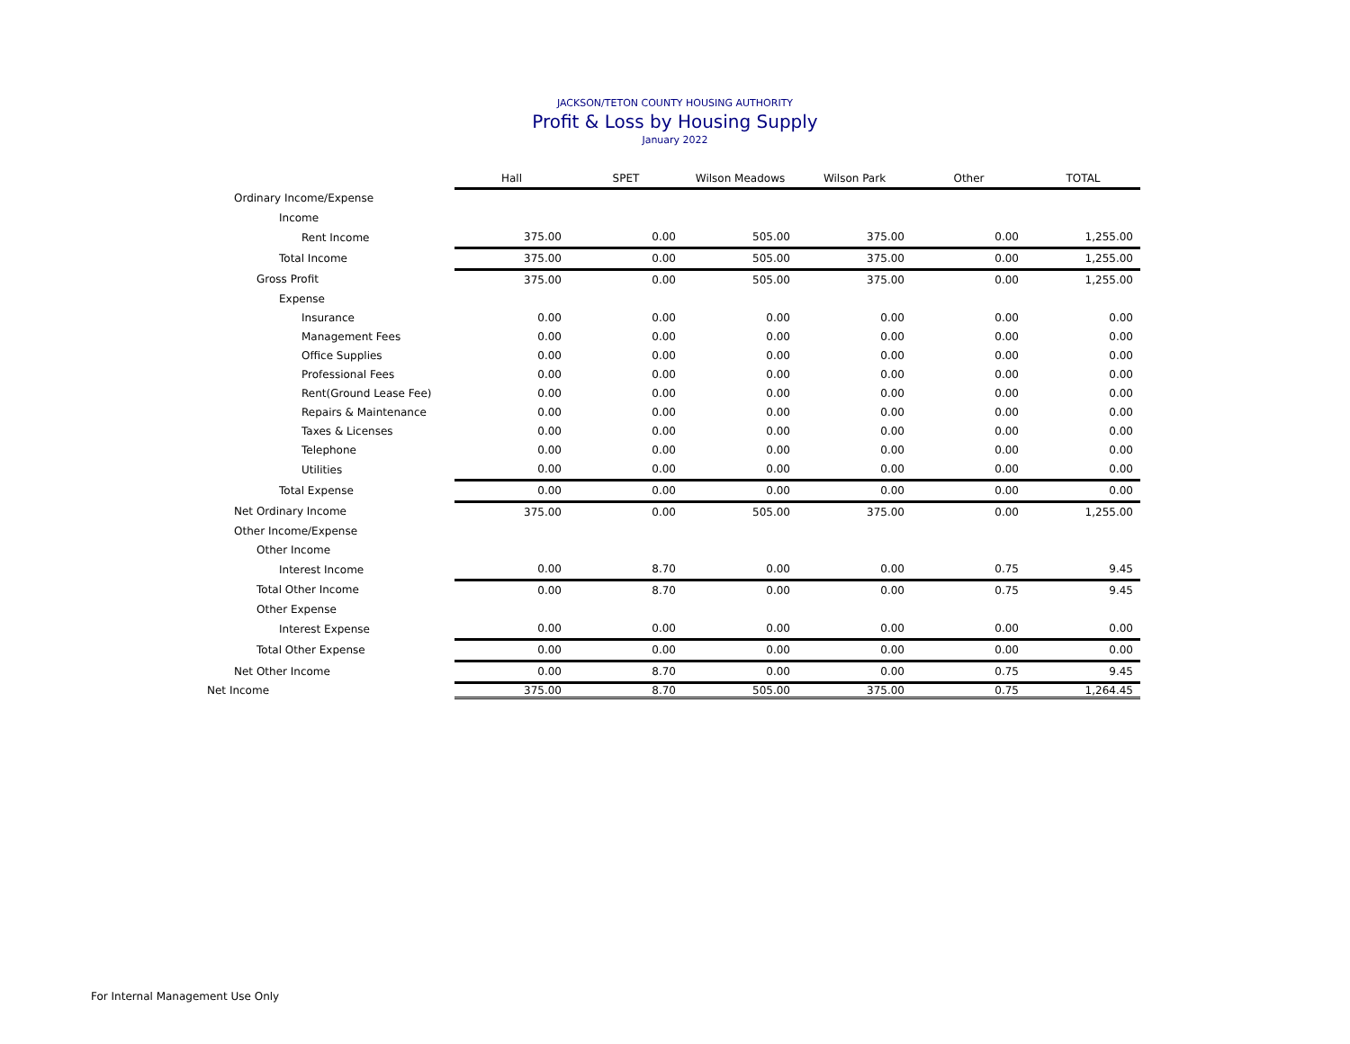JACKSON/TETON COUNTY HOUSING AUTHORITY
Profit & Loss by Housing Supply
January 2022
| | Hall | SPET | Wilson Meadows | Wilson Park | Other | TOTAL |
| Ordinary Income/Expense | | | | | | |
| Income | | | | | | |
| Rent Income | 375.00 | 0.00 | 505.00 | 375.00 | 0.00 | 1,255.00 |
| Total Income | 375.00 | 0.00 | 505.00 | 375.00 | 0.00 | 1,255.00 |
| Gross Profit | 375.00 | 0.00 | 505.00 | 375.00 | 0.00 | 1,255.00 |
| Expense | | | | | | |
| Insurance | 0.00 | 0.00 | 0.00 | 0.00 | 0.00 | 0.00 |
| Management Fees | 0.00 | 0.00 | 0.00 | 0.00 | 0.00 | 0.00 |
| Office Supplies | 0.00 | 0.00 | 0.00 | 0.00 | 0.00 | 0.00 |
| Professional Fees | 0.00 | 0.00 | 0.00 | 0.00 | 0.00 | 0.00 |
| Rent(Ground Lease Fee) | 0.00 | 0.00 | 0.00 | 0.00 | 0.00 | 0.00 |
| Repairs & Maintenance | 0.00 | 0.00 | 0.00 | 0.00 | 0.00 | 0.00 |
| Taxes & Licenses | 0.00 | 0.00 | 0.00 | 0.00 | 0.00 | 0.00 |
| Telephone | 0.00 | 0.00 | 0.00 | 0.00 | 0.00 | 0.00 |
| Utilities | 0.00 | 0.00 | 0.00 | 0.00 | 0.00 | 0.00 |
| Total Expense | 0.00 | 0.00 | 0.00 | 0.00 | 0.00 | 0.00 |
| Net Ordinary Income | 375.00 | 0.00 | 505.00 | 375.00 | 0.00 | 1,255.00 |
| Other Income/Expense | | | | | | |
| Other Income | | | | | | |
| Interest Income | 0.00 | 8.70 | 0.00 | 0.00 | 0.75 | 9.45 |
| Total Other Income | 0.00 | 8.70 | 0.00 | 0.00 | 0.75 | 9.45 |
| Other Expense | | | | | | |
| Interest Expense | 0.00 | 0.00 | 0.00 | 0.00 | 0.00 | 0.00 |
| Total Other Expense | 0.00 | 0.00 | 0.00 | 0.00 | 0.00 | 0.00 |
| Net Other Income | 0.00 | 8.70 | 0.00 | 0.00 | 0.75 | 9.45 |
| Net Income | 375.00 | 8.70 | 505.00 | 375.00 | 0.75 | 1,264.45 |
For Internal Management Use Only